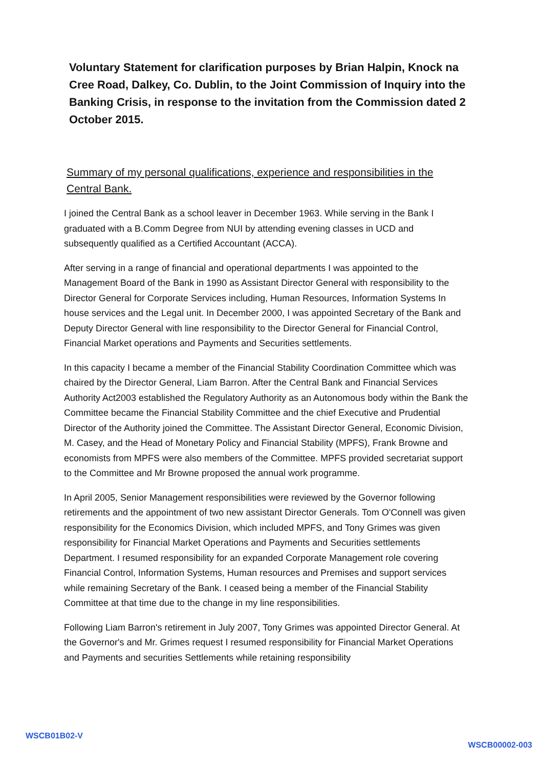Voluntary Statement for clarification purposes by Brian Halpin, Knock na Cree Road, Dalkey, Co. Dublin, to the Joint Commission of Inquiry into the Banking Crisis, in response to the invitation from the Commission dated 2 October 2015.
Summary of my personal qualifications, experience and responsibilities in the Central Bank.
I joined the Central Bank as a school leaver in December 1963. While serving in the Bank I graduated with a B.Comm Degree from NUI by attending evening classes in UCD and subsequently qualified as a Certified Accountant (ACCA).
After serving in a range of financial and operational departments I was appointed to the Management Board of the Bank in 1990 as Assistant Director General with responsibility to the Director General for Corporate Services including, Human Resources, Information Systems In house services and the Legal unit. In December 2000, I was appointed Secretary of the Bank and Deputy Director General with line responsibility to the Director General for Financial Control, Financial Market operations and Payments and Securities settlements.
In this capacity I became a member of the Financial Stability Coordination Committee which was chaired by the Director General, Liam Barron. After the Central Bank and Financial Services Authority Act2003 established the Regulatory Authority as an Autonomous body within the Bank the Committee became the Financial Stability Committee and the chief Executive and Prudential Director of the Authority joined the Committee. The Assistant Director General, Economic Division, M. Casey, and the Head of Monetary Policy and Financial Stability (MPFS), Frank Browne and economists from MPFS were also members of the Committee. MPFS provided secretariat support to the Committee and Mr Browne proposed the annual work programme.
In April 2005, Senior Management responsibilities were reviewed by the Governor following retirements and the appointment of two new assistant Director Generals. Tom O'Connell was given responsibility for the Economics Division, which included MPFS, and Tony Grimes was given responsibility for Financial Market Operations and Payments and Securities settlements Department. I resumed responsibility for an expanded Corporate Management role covering Financial Control, Information Systems, Human resources and Premises and support services while remaining Secretary of the Bank. I ceased being a member of the Financial Stability Committee at that time due to the change in my line responsibilities.
Following Liam Barron's retirement in July 2007, Tony Grimes was appointed Director General. At the Governor's and Mr. Grimes request I resumed responsibility for Financial Market Operations and Payments and securities Settlements while retaining responsibility
WSCB01B02-V WSCB00002-003